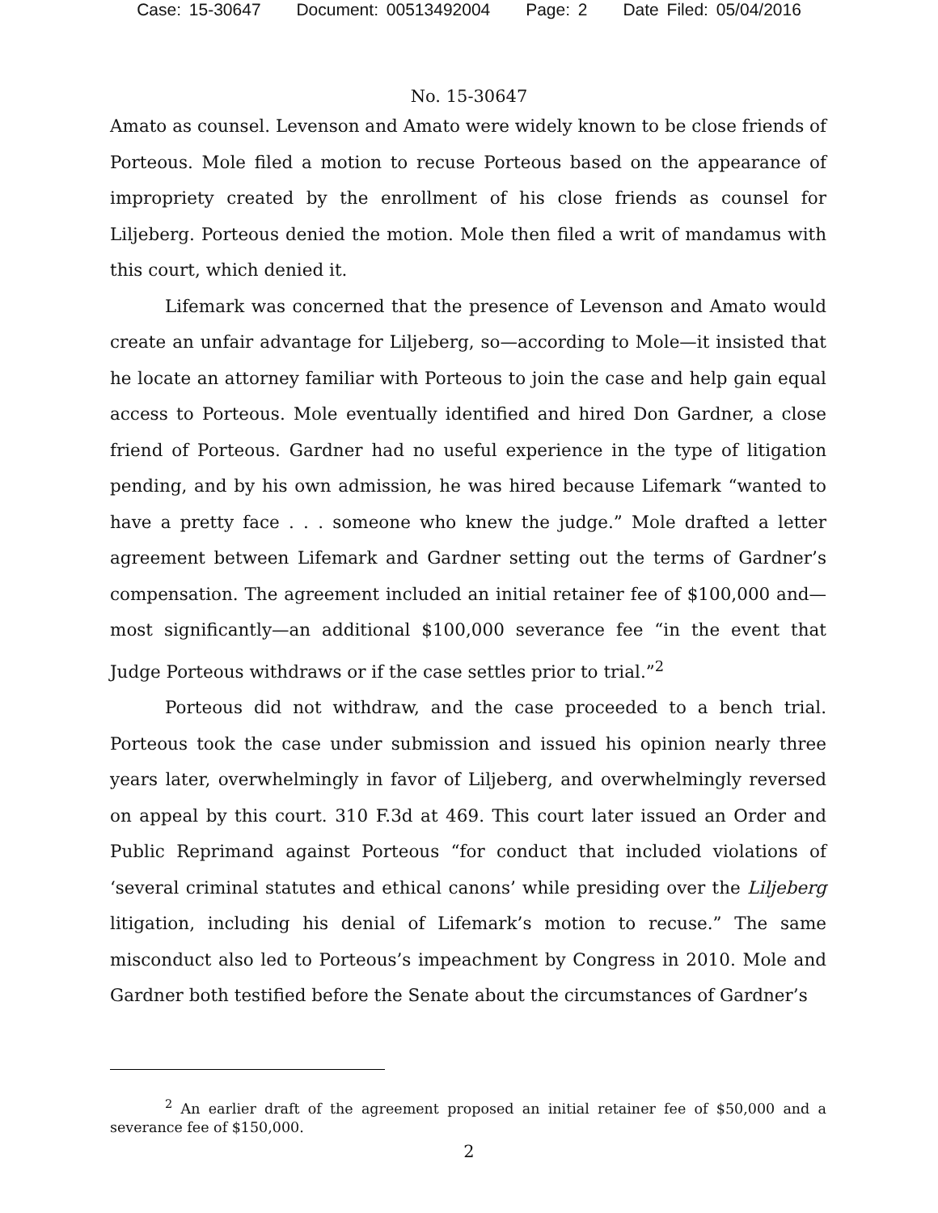Case: 15-30647 Document: 00513492004 Page: 2 Date Filed: 05/04/2016
No. 15-30647
Amato as counsel. Levenson and Amato were widely known to be close friends of Porteous. Mole filed a motion to recuse Porteous based on the appearance of impropriety created by the enrollment of his close friends as counsel for Liljeberg. Porteous denied the motion. Mole then filed a writ of mandamus with this court, which denied it.
Lifemark was concerned that the presence of Levenson and Amato would create an unfair advantage for Liljeberg, so—according to Mole—it insisted that he locate an attorney familiar with Porteous to join the case and help gain equal access to Porteous. Mole eventually identified and hired Don Gardner, a close friend of Porteous. Gardner had no useful experience in the type of litigation pending, and by his own admission, he was hired because Lifemark “wanted to have a pretty face . . . someone who knew the judge.” Mole drafted a letter agreement between Lifemark and Gardner setting out the terms of Gardner’s compensation. The agreement included an initial retainer fee of $100,000 and—most significantly—an additional $100,000 severance fee “in the event that Judge Porteous withdraws or if the case settles prior to trial.”<sup>2</sup>
Porteous did not withdraw, and the case proceeded to a bench trial. Porteous took the case under submission and issued his opinion nearly three years later, overwhelmingly in favor of Liljeberg, and overwhelmingly reversed on appeal by this court. 310 F.3d at 469. This court later issued an Order and Public Reprimand against Porteous “for conduct that included violations of ‘several criminal statutes and ethical canons’ while presiding over the Liljeberg litigation, including his denial of Lifemark’s motion to recuse.” The same misconduct also led to Porteous’s impeachment by Congress in 2010. Mole and Gardner both testified before the Senate about the circumstances of Gardner’s
<sup>2</sup> An earlier draft of the agreement proposed an initial retainer fee of $50,000 and a severance fee of $150,000.
2